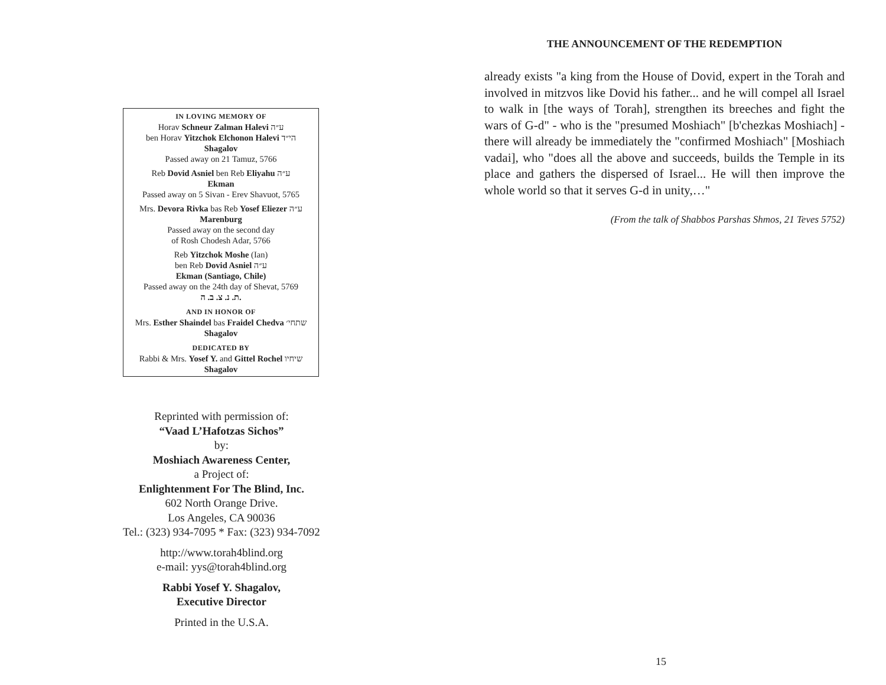IN LOVING MEMORY OF
Horav Schneur Zalman Halevi ע״ה
ben Horav Yitzchok Elchonon Halevi הי״ד
Shagalov
Passed away on 21 Tamuz, 5766
Reb Dovid Asniel ben Reb Eliyahu ע״ה
Ekman
Passed away on 5 Sivan - Erev Shavuot, 5765
Mrs. Devora Rivka bas Reb Yosef Eliezer ע״ה
Marenburg
Passed away on the second day
of Rosh Chodesh Adar, 5766
Reb Yitzchok Moshe (Ian)
ben Reb Dovid Asniel ע״ה
Ekman (Santiago, Chile)
Passed away on the 24th day of Shevat, 5769
ת. נ. צ. ב. ה.
AND IN HONOR OF
Mrs. Esther Shaindel bas Fraidel Chedva שתחי׳
Shagalov
DEDICATED BY
Rabbi & Mrs. Yosef Y. and Gittel Rochel שיחיו
Shagalov
Reprinted with permission of:
“Vaad L’Hafotzas Sichos”
by:
Moshiach Awareness Center,
a Project of:
Enlightenment For The Blind, Inc.
602 North Orange Drive.
Los Angeles, CA 90036
Tel.: (323) 934-7095 * Fax: (323) 934-7092
http://www.torah4blind.org
e-mail: yys@torah4blind.org
Rabbi Yosef Y. Shagalov,
Executive Director
Printed in the U.S.A.
THE ANNOUNCEMENT OF THE REDEMPTION
already exists "a king from the House of Dovid, expert in the Torah and involved in mitzvos like Dovid his father... and he will compel all Israel to walk in [the ways of Torah], strengthen its breeches and fight the wars of G-d" - who is the "presumed Moshiach" [b'chezkas Moshiach] - there will already be immediately the "confirmed Moshiach" [Moshiach vadai], who "does all the above and succeeds, builds the Temple in its place and gathers the dispersed of Israel... He will then improve the whole world so that it serves G-d in unity,…"
(From the talk of Shabbos Parshas Shmos, 21 Teves 5752)
15